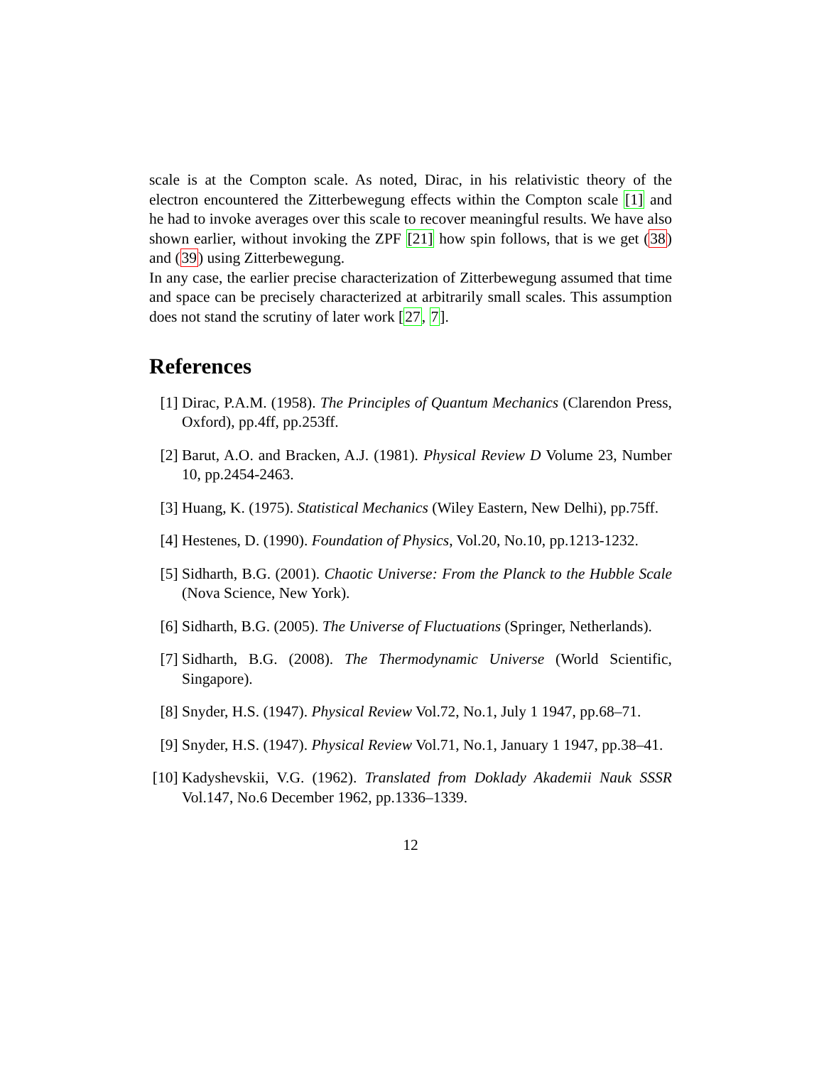scale is at the Compton scale. As noted, Dirac, in his relativistic theory of the electron encountered the Zitterbewegung effects within the Compton scale [1] and he had to invoke averages over this scale to recover meaningful results. We have also shown earlier, without invoking the ZPF [21] how spin follows, that is we get (38) and (39) using Zitterbewegung.
In any case, the earlier precise characterization of Zitterbewegung assumed that time and space can be precisely characterized at arbitrarily small scales. This assumption does not stand the scrutiny of later work [27, 7].
References
[1] Dirac, P.A.M. (1958). The Principles of Quantum Mechanics (Clarendon Press, Oxford), pp.4ff, pp.253ff.
[2] Barut, A.O. and Bracken, A.J. (1981). Physical Review D Volume 23, Number 10, pp.2454-2463.
[3] Huang, K. (1975). Statistical Mechanics (Wiley Eastern, New Delhi), pp.75ff.
[4] Hestenes, D. (1990). Foundation of Physics, Vol.20, No.10, pp.1213-1232.
[5] Sidharth, B.G. (2001). Chaotic Universe: From the Planck to the Hubble Scale (Nova Science, New York).
[6] Sidharth, B.G. (2005). The Universe of Fluctuations (Springer, Netherlands).
[7] Sidharth, B.G. (2008). The Thermodynamic Universe (World Scientific, Singapore).
[8] Snyder, H.S. (1947). Physical Review Vol.72, No.1, July 1 1947, pp.68–71.
[9] Snyder, H.S. (1947). Physical Review Vol.71, No.1, January 1 1947, pp.38–41.
[10] Kadyshevskii, V.G. (1962). Translated from Doklady Akademii Nauk SSSR Vol.147, No.6 December 1962, pp.1336–1339.
12